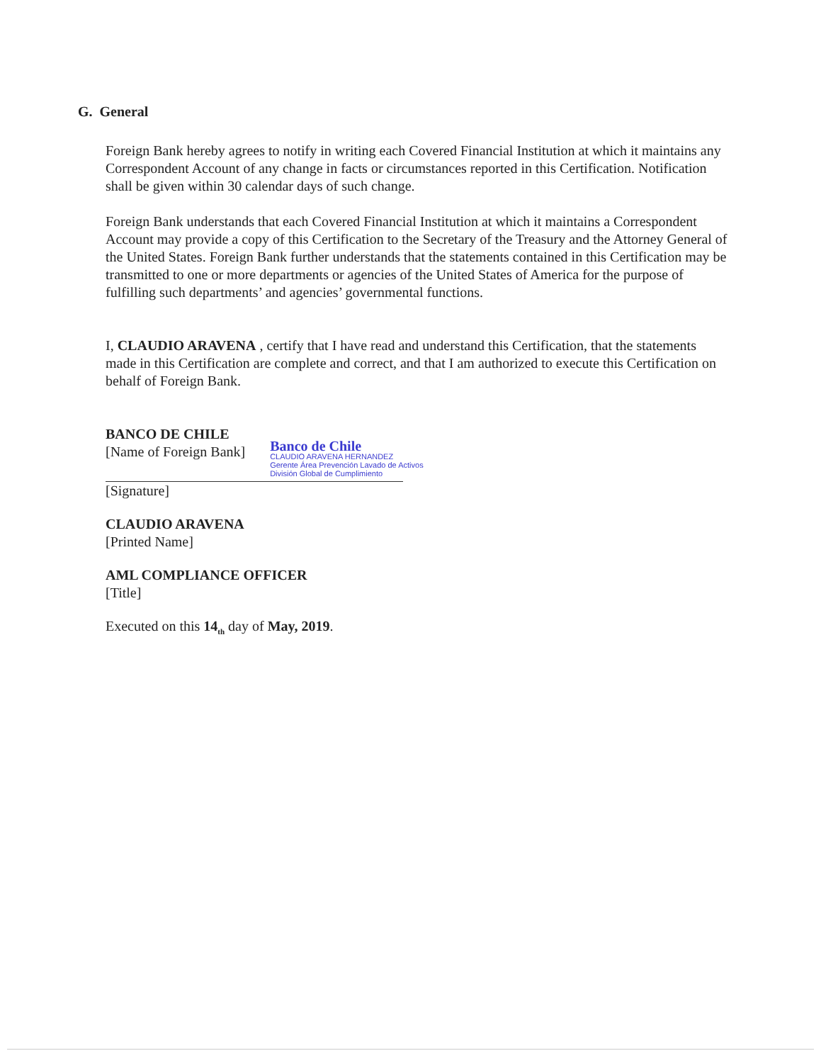G. General
Foreign Bank hereby agrees to notify in writing each Covered Financial Institution at which it maintains any Correspondent Account of any change in facts or circumstances reported in this Certification. Notification shall be given within 30 calendar days of such change.
Foreign Bank understands that each Covered Financial Institution at which it maintains a Correspondent Account may provide a copy of this Certification to the Secretary of the Treasury and the Attorney General of the United States. Foreign Bank further understands that the statements contained in this Certification may be transmitted to one or more departments or agencies of the United States of America for the purpose of fulfilling such departments’ and agencies’ governmental functions.
I, CLAUDIO ARAVENA , certify that I have read and understand this Certification, that the statements made in this Certification are complete and correct, and that I am authorized to execute this Certification on behalf of Foreign Bank.
BANCO DE CHILE
[Name of Foreign Bank] Banco de Chile
CLAUDIO ARAVENA HERNANDEZ
Gerente Área Prevención Lavado de Activos
División Global de Cumplimiento
[Signature]
CLAUDIO ARAVENA
[Printed Name]
AML COMPLIANCE OFFICER
[Title]
Executed on this 14<sub>th</sub> day of May, 2019.